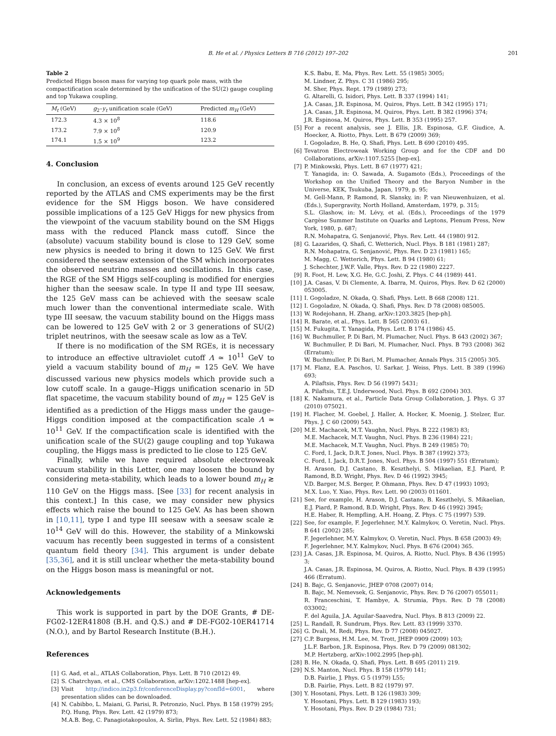B. He et al. / Physics Letters B 716 (2012) 197–202 201
Table 2
Predicted Higgs boson mass for varying top quark pole mass, with the compactification scale determined by the unification of the SU(2) gauge coupling and top Yukawa coupling.
| M<sub>t</sub> (GeV) | g<sub>2</sub>– y<sub>t</sub> unification scale (GeV) | Predicted m<sub>H</sub> (GeV) |
| --- | --- | --- |
| 172.3 | 4.3 × 10<sup>8</sup> | 118.6 |
| 173.2 | 7.9 × 10<sup>8</sup> | 120.9 |
| 174.1 | 1.5 × 10<sup>9</sup> | 123.2 |
4. Conclusion
In conclusion, an excess of events around 125 GeV recently reported by the ATLAS and CMS experiments may be the first evidence for the SM Higgs boson. We have considered possible implications of a 125 GeV Higgs for new physics from the viewpoint of the vacuum stability bound on the SM Higgs mass with the reduced Planck mass cutoff. Since the (absolute) vacuum stability bound is close to 129 GeV, some new physics is needed to bring it down to 125 GeV. We first considered the seesaw extension of the SM which incorporates the observed neutrino masses and oscillations. In this case, the RGE of the SM Higgs self-coupling is modified for energies higher than the seesaw scale. In type II and type III seesaw, the 125 GeV mass can be achieved with the seesaw scale much lower than the conventional intermediate scale. With type III seesaw, the vacuum stability bound on the Higgs mass can be lowered to 125 GeV with 2 or 3 generations of SU(2) triplet neutrinos, with the seesaw scale as low as a TeV.
If there is no modification of the SM RGEs, it is necessary to introduce an effective ultraviolet cutoff Λ ≃ 10<sup>11</sup> GeV to yield a vacuum stability bound of m<sub>H</sub> = 125 GeV. We have discussed various new physics models which provide such a low cutoff scale. In a gauge–Higgs unification scenario in 5D flat spacetime, the vacuum stability bound of m<sub>H</sub> = 125 GeV is identified as a prediction of the Higgs mass under the gauge–Higgs condition imposed at the compactification scale Λ ≃ 10<sup>11</sup> GeV. If the compactification scale is identified with the unification scale of the SU(2) gauge coupling and top Yukawa coupling, the Higgs mass is predicted to lie close to 125 GeV.
Finally, while we have required absolute electroweak vacuum stability in this Letter, one may loosen the bound by considering meta-stability, which leads to a lower bound m<sub>H</sub> ≳ 110 GeV on the Higgs mass. [See [33] for recent analysis in this context.] In this case, we may consider new physics effects which raise the bound to 125 GeV. As has been shown in [10,11], type I and type III seesaw with a seesaw scale ≳ 10<sup>14</sup> GeV will do this. However, the stability of a Minkowski vacuum has recently been suggested in terms of a consistent quantum field theory [34]. This argument is under debate [35,36], and it is still unclear whether the meta-stability bound on the Higgs boson mass is meaningful or not.
Acknowledgements
This work is supported in part by the DOE Grants, # DE-FG02-12ER41808 (B.H. and Q.S.) and # DE-FG02-10ER41714 (N.O.), and by Bartol Research Institute (B.H.).
References
[1] G. Aad, et al., ATLAS Collaboration, Phys. Lett. B 710 (2012) 49.
[2] S. Chatrchyan, et al., CMS Collaboration, arXiv:1202.1488 [hep-ex].
[3] Visit http://indico.in2p3.fr/conferenceDisplay.py?confId=6001, where presentation slides can be downloaded.
[4] N. Cabibbo, L. Maiani, G. Parisi, R. Petronzio, Nucl. Phys. B 158 (1979) 295;
P.Q. Hung, Phys. Rev. Lett. 42 (1979) 873;
M.A.B. Beg, C. Panagiotakopoulos, A. Sirlin, Phys. Rev. Lett. 52 (1984) 883;
K.S. Babu, E. Ma, Phys. Rev. Lett. 55 (1985) 3005;
M. Lindner, Z. Phys. C 31 (1986) 295;
M. Sher, Phys. Rept. 179 (1989) 273;
G. Altarelli, G. Isidori, Phys. Lett. B 337 (1994) 141;
J.A. Casas, J.R. Espinosa, M. Quiros, Phys. Lett. B 342 (1995) 171;
J.A. Casas, J.R. Espinosa, M. Quiros, Phys. Lett. B 382 (1996) 374;
J.R. Espinosa, M. Quiros, Phys. Lett. B 353 (1995) 257.
[5] For a recent analysis, see J. Ellis, J.R. Espinosa, G.F. Giudice, A. Hoecker, A. Riotto, Phys. Lett. B 679 (2009) 369;
I. Gogoladze, B. He, Q. Shafi, Phys. Lett. B 690 (2010) 495.
[6] Tevatron Electroweak Working Group and for the CDF and D0 Collaborations, arXiv:1107.5255 [hep-ex].
[7] P. Minkowski, Phys. Lett. B 67 (1977) 421;
T. Yanagida, in: O. Sawada, A. Sugamoto (Eds.), Proceedings of the Workshop on the Unified Theory and the Baryon Number in the Universe, KEK, Tsukuba, Japan, 1979, p. 95;
M. Gell-Mann, P. Ramond, R. Slansky, in: P. van Nieuwenhuizen, et al. (Eds.), Supergravity, North Holland, Amsterdam, 1979, p. 315;
S.L. Glashow, in: M. Lévy, et al. (Eds.), Proceedings of the 1979 Cargèse Summer Institute on Quarks and Leptons, Plenum Press, New York, 1980, p. 687;
R.N. Mohapatra, G. Senjanović, Phys. Rev. Lett. 44 (1980) 912.
[8] G. Lazarides, Q. Shafi, C. Wetterich, Nucl. Phys. B 181 (1981) 287;
R.N. Mohapatra, G. Senjanović, Phys. Rev. D 23 (1981) 165;
M. Magg, C. Wetterich, Phys. Lett. B 94 (1980) 61;
J. Schechter, J.W.F. Valle, Phys. Rev. D 22 (1980) 2227.
[9] R. Foot, H. Lew, X.G. He, G.C. Joshi, Z. Phys. C 44 (1989) 441.
[10]
J.A. Casas, V. Di Clemente, A. Ibarra, M. Quiros, Phys. Rev. D 62 (2000) 053005.
[11]
I. Gogoladze, N. Okada, Q. Shafi, Phys. Lett. B 668 (2008) 121.
[12]
I. Gogoladze, N. Okada, Q. Shafi, Phys. Rev. D 78 (2008) 085005.
[13]
W. Rodejohann, H. Zhang, arXiv:1203.3825 [hep-ph].
[14]
R. Barate, et al., Phys. Lett. B 565 (2003) 61.
[15]
M. Fukugita, T. Yanagida, Phys. Lett. B 174 (1986) 45.
[16]
W. Buchmuller, P. Di Bari, M. Plumacher, Nucl. Phys. B 643 (2002) 367;
W. Buchmuller, P. Di Bari, M. Plumacher, Nucl. Phys. B 793 (2008) 362 (Erratum);
W. Buchmuller, P. Di Bari, M. Plumacher, Annals Phys. 315 (2005) 305.
[17]
M. Flanz, E.A. Paschos, U. Sarkar, J. Weiss, Phys. Lett. B 389 (1996) 693;
A. Pilaftsis, Phys. Rev. D 56 (1997) 5431;
A. Pilaftsis, T.E.J. Underwood, Nucl. Phys. B 692 (2004) 303.
[18]
K. Nakamura, et al., Particle Data Group Collaboration, J. Phys. G 37 (2010) 075021.
[19]
H. Flacher, M. Goebel, J. Haller, A. Hocker, K. Moenig, J. Stelzer, Eur. Phys. J. C 60 (2009) 543.
[20]
M.E. Machacek, M.T. Vaughn, Nucl. Phys. B 222 (1983) 83;
M.E. Machacek, M.T. Vaughn, Nucl. Phys. B 236 (1984) 221;
M.E. Machacek, M.T. Vaughn, Nucl. Phys. B 249 (1985) 70;
C. Ford, I. Jack, D.R.T. Jones, Nucl. Phys. B 387 (1992) 373;
C. Ford, I. Jack, D.R.T. Jones, Nucl. Phys. B 504 (1997) 551 (Erratum);
H. Arason, D.J. Castano, B. Keszthelyi, S. Mikaelian, E.J. Piard, P. Ramond, B.D. Wright, Phys. Rev. D 46 (1992) 3945;
V.D. Barger, M.S. Berger, P. Ohmann, Phys. Rev. D 47 (1993) 1093;
M.X. Luo, Y. Xiao, Phys. Rev. Lett. 90 (2003) 011601.
[21]
See, for example, H. Arason, D.J. Castano, B. Keszthelyi, S. Mikaelian, E.J. Piard, P. Ramond, B.D. Wright, Phys. Rev. D 46 (1992) 3945;
H.E. Haber, R. Hempfling, A.H. Hoang, Z. Phys. C 75 (1997) 539.
[22]
See, for example, F. Jegerlehner, M.Y. Kalmykov, O. Veretin, Nucl. Phys. B 641 (2002) 285;
F. Jegerlehner, M.Y. Kalmykov, O. Veretin, Nucl. Phys. B 658 (2003) 49;
F. Jegerlehner, M.Y. Kalmykov, Nucl. Phys. B 676 (2004) 365.
[23]
J.A. Casas, J.R. Espinosa, M. Quiros, A. Riotto, Nucl. Phys. B 436 (1995) 3;
J.A. Casas, J.R. Espinosa, M. Quiros, A. Riotto, Nucl. Phys. B 439 (1995) 466 (Erratum).
[24]
B. Bajc, G. Senjanovic, JHEP 0708 (2007) 014;
B. Bajc, M. Nemevsek, G. Senjanovic, Phys. Rev. D 76 (2007) 055011;
R. Franceschini, T. Hambye, A. Strumia, Phys. Rev. D 78 (2008) 033002;
F. del Aguila, J.A. Aguilar-Saavedra, Nucl. Phys. B 813 (2009) 22.
[25]
L. Randall, R. Sundrum, Phys. Rev. Lett. 83 (1999) 3370.
[26]
G. Dvali, M. Redi, Phys. Rev. D 77 (2008) 045027.
[27]
C.P. Burgess, H.M. Lee, M. Trott, JHEP 0909 (2009) 103;
J.L.F. Barbon, J.R. Espinosa, Phys. Rev. D 79 (2009) 081302;
M.P. Hertzberg, arXiv:1002.2995 [hep-ph].
[28]
B. He, N. Okada, Q. Shafi, Phys. Lett. B 695 (2011) 219.
[29]
N.S. Manton, Nucl. Phys. B 158 (1979) 141;
D.B. Fairlie, J. Phys. G 5 (1979) L55;
D.B. Fairlie, Phys. Lett. B 82 (1979) 97.
[30]
Y. Hosotani, Phys. Lett. B 126 (1983) 309;
Y. Hosotani, Phys. Lett. B 129 (1983) 193;
Y. Hosotani, Phys. Rev. D 29 (1984) 731;